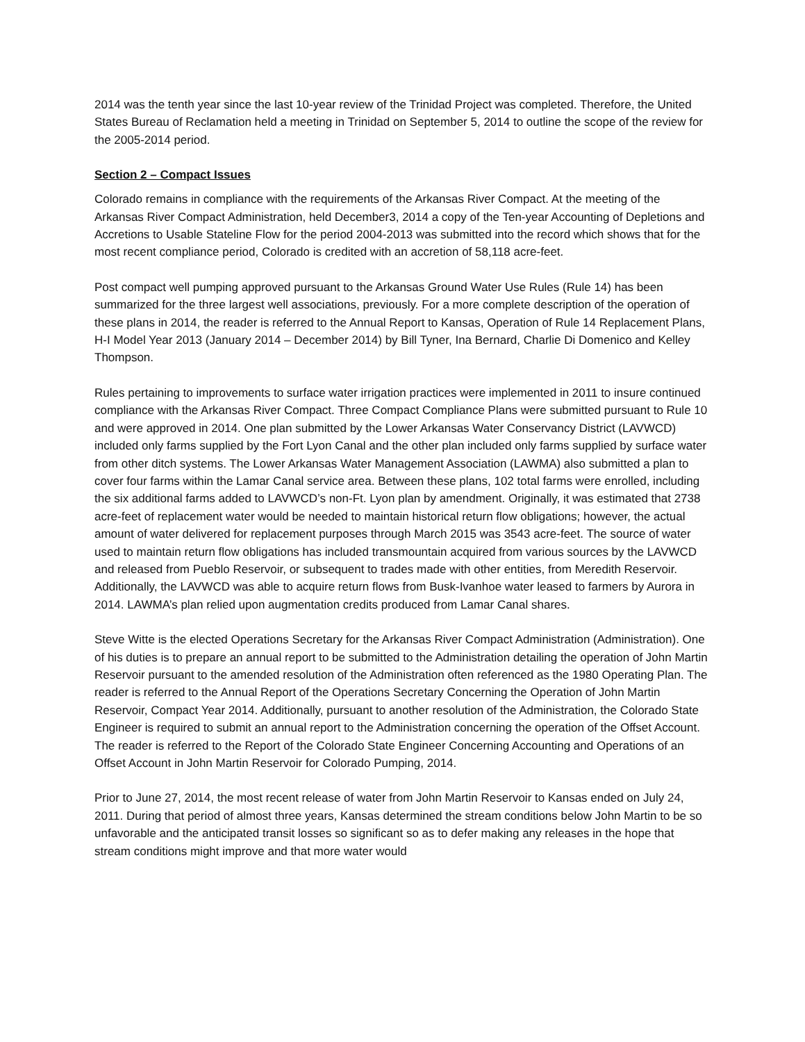2014 was the tenth year since the last 10-year review of the Trinidad Project was completed. Therefore, the United States Bureau of Reclamation held a meeting in Trinidad on September 5, 2014 to outline the scope of the review for the 2005-2014 period.
Section 2 – Compact Issues
Colorado remains in compliance with the requirements of the Arkansas River Compact. At the meeting of the Arkansas River Compact Administration, held December3, 2014 a copy of the Ten-year Accounting of Depletions and Accretions to Usable Stateline Flow for the period 2004-2013 was submitted into the record which shows that for the most recent compliance period, Colorado is credited with an accretion of 58,118 acre-feet.
Post compact well pumping approved pursuant to the Arkansas Ground Water Use Rules (Rule 14) has been summarized for the three largest well associations, previously. For a more complete description of the operation of these plans in 2014, the reader is referred to the Annual Report to Kansas, Operation of Rule 14 Replacement Plans, H-I Model Year 2013 (January 2014 – December 2014) by Bill Tyner, Ina Bernard, Charlie Di Domenico and Kelley Thompson.
Rules pertaining to improvements to surface water irrigation practices were implemented in 2011 to insure continued compliance with the Arkansas River Compact. Three Compact Compliance Plans were submitted pursuant to Rule 10 and were approved in 2014. One plan submitted by the Lower Arkansas Water Conservancy District (LAVWCD) included only farms supplied by the Fort Lyon Canal and the other plan included only farms supplied by surface water from other ditch systems. The Lower Arkansas Water Management Association (LAWMA) also submitted a plan to cover four farms within the Lamar Canal service area. Between these plans, 102 total farms were enrolled, including the six additional farms added to LAVWCD’s non-Ft. Lyon plan by amendment. Originally, it was estimated that 2738 acre-feet of replacement water would be needed to maintain historical return flow obligations; however, the actual amount of water delivered for replacement purposes through March 2015 was 3543 acre-feet. The source of water used to maintain return flow obligations has included transmountain acquired from various sources by the LAVWCD and released from Pueblo Reservoir, or subsequent to trades made with other entities, from Meredith Reservoir. Additionally, the LAVWCD was able to acquire return flows from Busk-Ivanhoe water leased to farmers by Aurora in 2014. LAWMA’s plan relied upon augmentation credits produced from Lamar Canal shares.
Steve Witte is the elected Operations Secretary for the Arkansas River Compact Administration (Administration). One of his duties is to prepare an annual report to be submitted to the Administration detailing the operation of John Martin Reservoir pursuant to the amended resolution of the Administration often referenced as the 1980 Operating Plan. The reader is referred to the Annual Report of the Operations Secretary Concerning the Operation of John Martin Reservoir, Compact Year 2014. Additionally, pursuant to another resolution of the Administration, the Colorado State Engineer is required to submit an annual report to the Administration concerning the operation of the Offset Account. The reader is referred to the Report of the Colorado State Engineer Concerning Accounting and Operations of an Offset Account in John Martin Reservoir for Colorado Pumping, 2014.
Prior to June 27, 2014, the most recent release of water from John Martin Reservoir to Kansas ended on July 24, 2011. During that period of almost three years, Kansas determined the stream conditions below John Martin to be so unfavorable and the anticipated transit losses so significant so as to defer making any releases in the hope that stream conditions might improve and that more water would